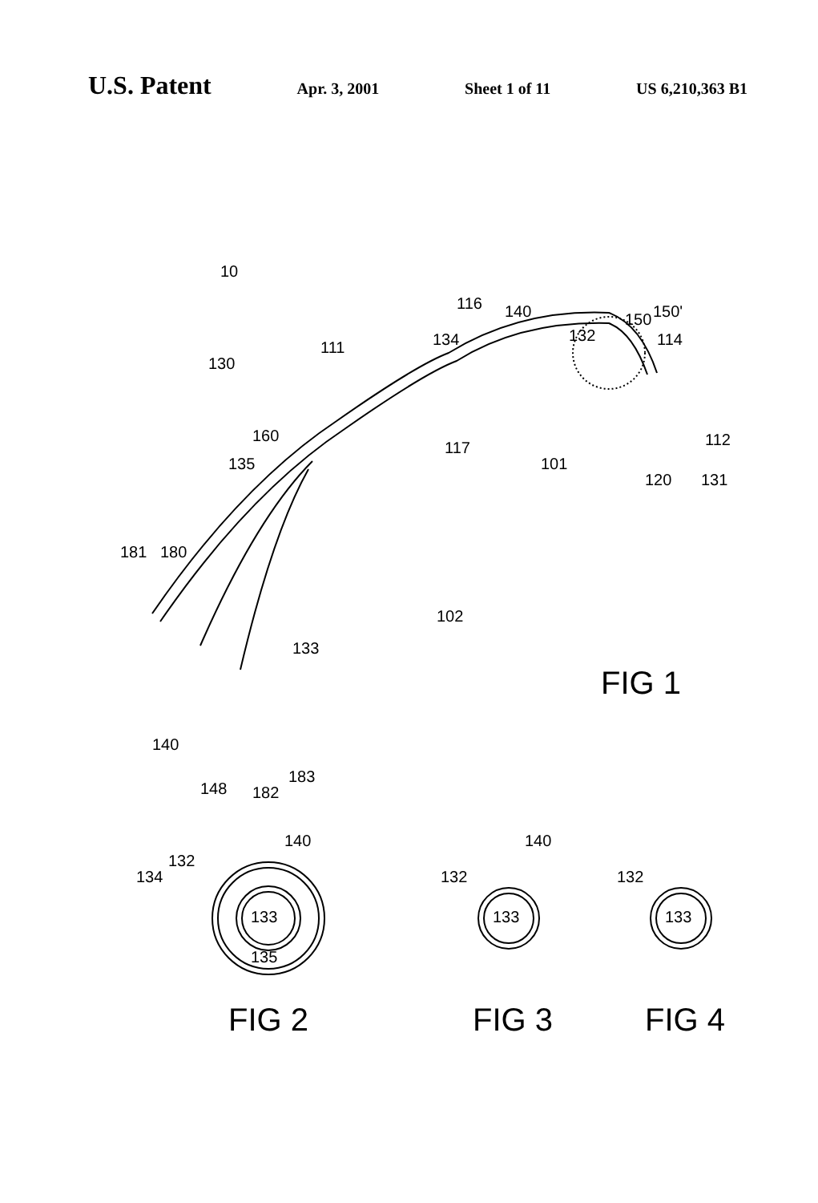U.S. Patent
Apr. 3, 2001 Sheet 1 of 11 US 6,210,363 B1
10
116
140
132
150
150'
114
134
111
130
160
135
117
101
112
120
131
181
180
133
102
140
148
182
183
FIG 1
134
132
140
133
135
132
140
133
132
133
FIG 2
FIG 3
FIG 4